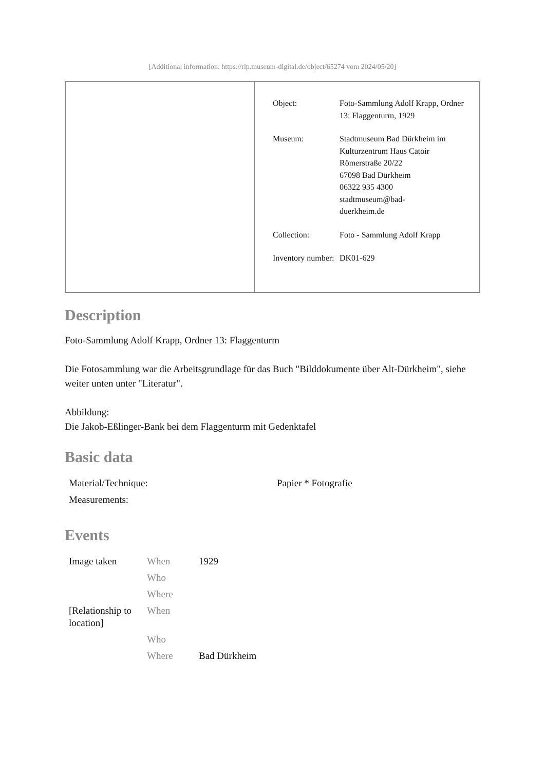[Additional information: https://rlp.museum-digital.de/object/65274 vom 2024/05/20]
| | / Object: / Foto-Sammlung Adolf Krapp, Ordner 13: Flaggenturm, 1929 / / Museum: / Stadtmuseum Bad Dürkheim im Kulturzentrum Haus Catoir Römerstraße 20/22 67098 Bad Dürkheim 06322 935 4300 stadtmuseum@bad- duerkheim.de / / Collection: / Foto - Sammlung Adolf Krapp / / Inventory number: / DK01-629 / |
Description
Foto-Sammlung Adolf Krapp, Ordner 13: Flaggenturm
Die Fotosammlung war die Arbeitsgrundlage für das Buch "Bilddokumente über Alt-Dürkheim", siehe weiter unten unter "Literatur".
Abbildung:
Die Jakob-Eßlinger-Bank bei dem Flaggenturm mit Gedenktafel
Basic data
| Material/Technique: | Papier * Fotografie |
| Measurements: | |
Events
| Image taken | When | 1929 |
| | Who | |
| | Where | |
| [Relationship to location] | When | |
| | Who | |
| | Where | Bad Dürkheim |